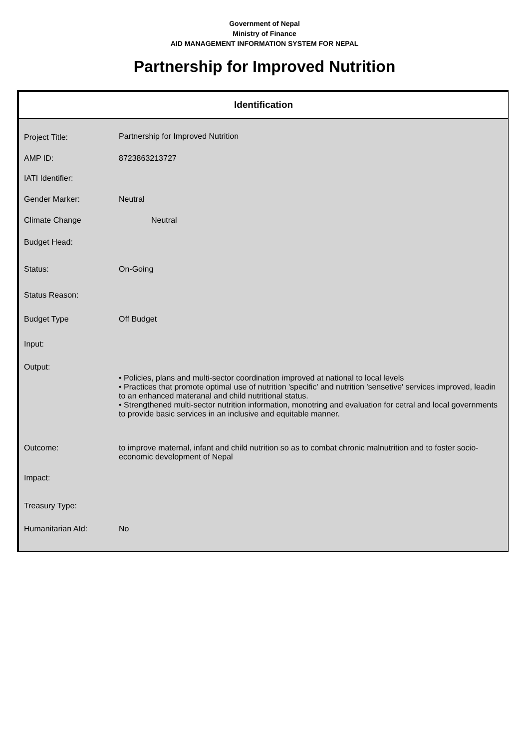Government of Nepal
Ministry of Finance
AID MANAGEMENT INFORMATION SYSTEM FOR NEPAL
Partnership for Improved Nutrition
Identification
| Project Title: | Partnership for Improved Nutrition |
| AMP ID: | 8723863213727 |
| IATI Identifier: | |
| Gender Marker: | Neutral |
| Climate Change | Neutral |
| Budget Head: | |
| Status: | On-Going |
| Status Reason: | |
| Budget Type | Off Budget |
| Input: | |
| Output: | • Policies, plans and multi-sector coordination improved at national to local levels • Practices that promote optimal use of nutrition 'specific' and nutrition 'sensetive' services improved, leadin to an enhanced materanal and child nutritional status. • Strengthened multi-sector nutrition information, monotring and evaluation for cetral and local governments to provide basic services in an inclusive and equitable manner. |
| Outcome: | to improve maternal, infant and child nutrition so as to combat chronic malnutrition and to foster socio-economic development of Nepal |
| Impact: | |
| Treasury Type: | |
| Humanitarian AId: | No |